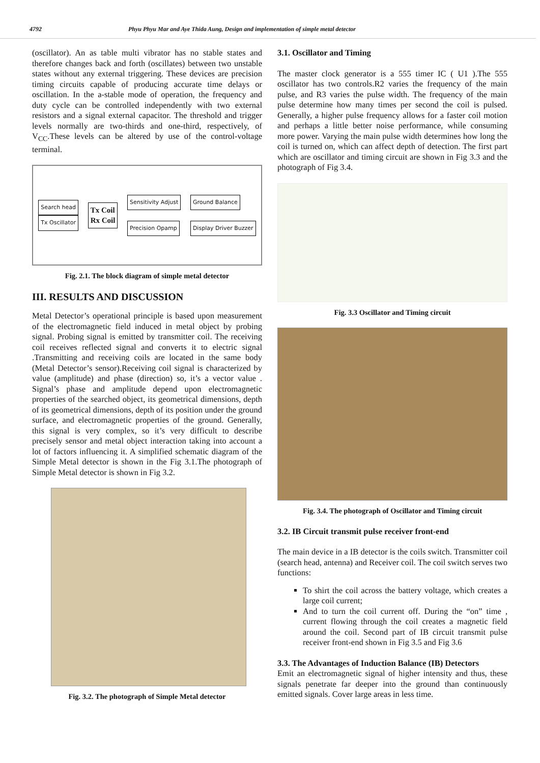4792 Phyu Phyu Mar and Aye Thida Aung, Design and implementation of simple metal detector
(oscillator). An as table multi vibrator has no stable states and therefore changes back and forth (oscillates) between two unstable states without any external triggering. These devices are precision timing circuits capable of producing accurate time delays or oscillation. In the a-stable mode of operation, the frequency and duty cycle can be controlled independently with two external resistors and a signal external capacitor. The threshold and trigger levels normally are two-thirds and one-third, respectively, of V<sub>CC</sub>.These levels can be altered by use of the control-voltage terminal.
Search head
Tx Oscillator
Tx Coil
Rx Coil
Sensitivity Adjust
Precision Opamp
Ground Balance
Display Driver Buzzer
Fig. 2.1. The block diagram of simple metal detector
III. RESULTS AND DISCUSSION
Metal Detector’s operational principle is based upon measurement of the electromagnetic field induced in metal object by probing signal. Probing signal is emitted by transmitter coil. The receiving coil receives reflected signal and converts it to electric signal .Transmitting and receiving coils are located in the same body (Metal Detector’s sensor).Receiving coil signal is characterized by value (amplitude) and phase (direction) so, it’s a vector value . Signal’s phase and amplitude depend upon electromagnetic properties of the searched object, its geometrical dimensions, depth of its geometrical dimensions, depth of its position under the ground surface, and electromagnetic properties of the ground. Generally, this signal is very complex, so it’s very difficult to describe precisely sensor and metal object interaction taking into account a lot of factors influencing it. A simplified schematic diagram of the Simple Metal detector is shown in the Fig 3.1.The photograph of Simple Metal detector is shown in Fig 3.2.
Fig. 3.2. The photograph of Simple Metal detector
3.1. Oscillator and Timing
The master clock generator is a 555 timer IC ( U1 ).The 555 oscillator has two controls.R2 varies the frequency of the main pulse, and R3 varies the pulse width. The frequency of the main pulse determine how many times per second the coil is pulsed. Generally, a higher pulse frequency allows for a faster coil motion and perhaps a little better noise performance, while consuming more power. Varying the main pulse width determines how long the coil is turned on, which can affect depth of detection. The first part which are oscillator and timing circuit are shown in Fig 3.3 and the photograph of Fig 3.4.
Fig. 3.3 Oscillator and Timing circuit
Fig. 3.4. The photograph of Oscillator and Timing circuit
3.2. IB Circuit transmit pulse receiver front-end
The main device in a IB detector is the coils switch. Transmitter coil (search head, antenna) and Receiver coil. The coil switch serves two functions:
To shirt the coil across the battery voltage, which creates a large coil current;
And to turn the coil current off. During the “on” time , current flowing through the coil creates a magnetic field around the coil. Second part of IB circuit transmit pulse receiver front-end shown in Fig 3.5 and Fig 3.6
3.3. The Advantages of Induction Balance (IB) Detectors
Emit an electromagnetic signal of higher intensity and thus, these signals penetrate far deeper into the ground than continuously emitted signals. Cover large areas in less time.